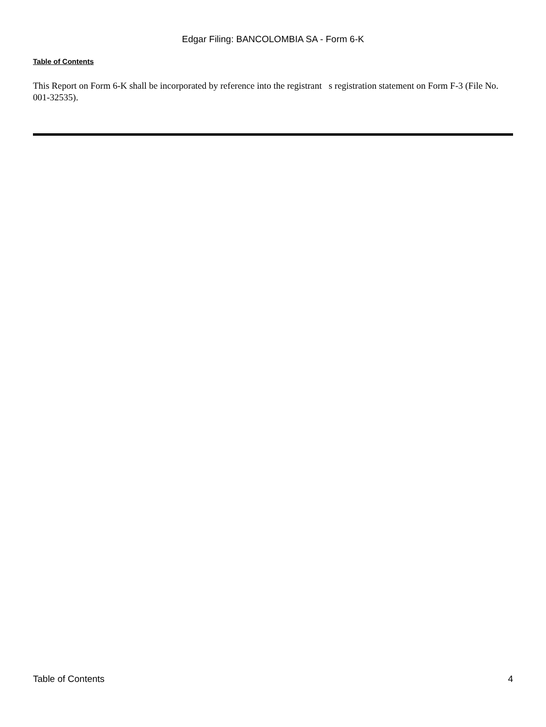Edgar Filing: BANCOLOMBIA SA - Form 6-K
Table of Contents
This Report on Form 6-K shall be incorporated by reference into the registrant s registration statement on Form F-3 (File No. 001-32535).
Table of Contents 4